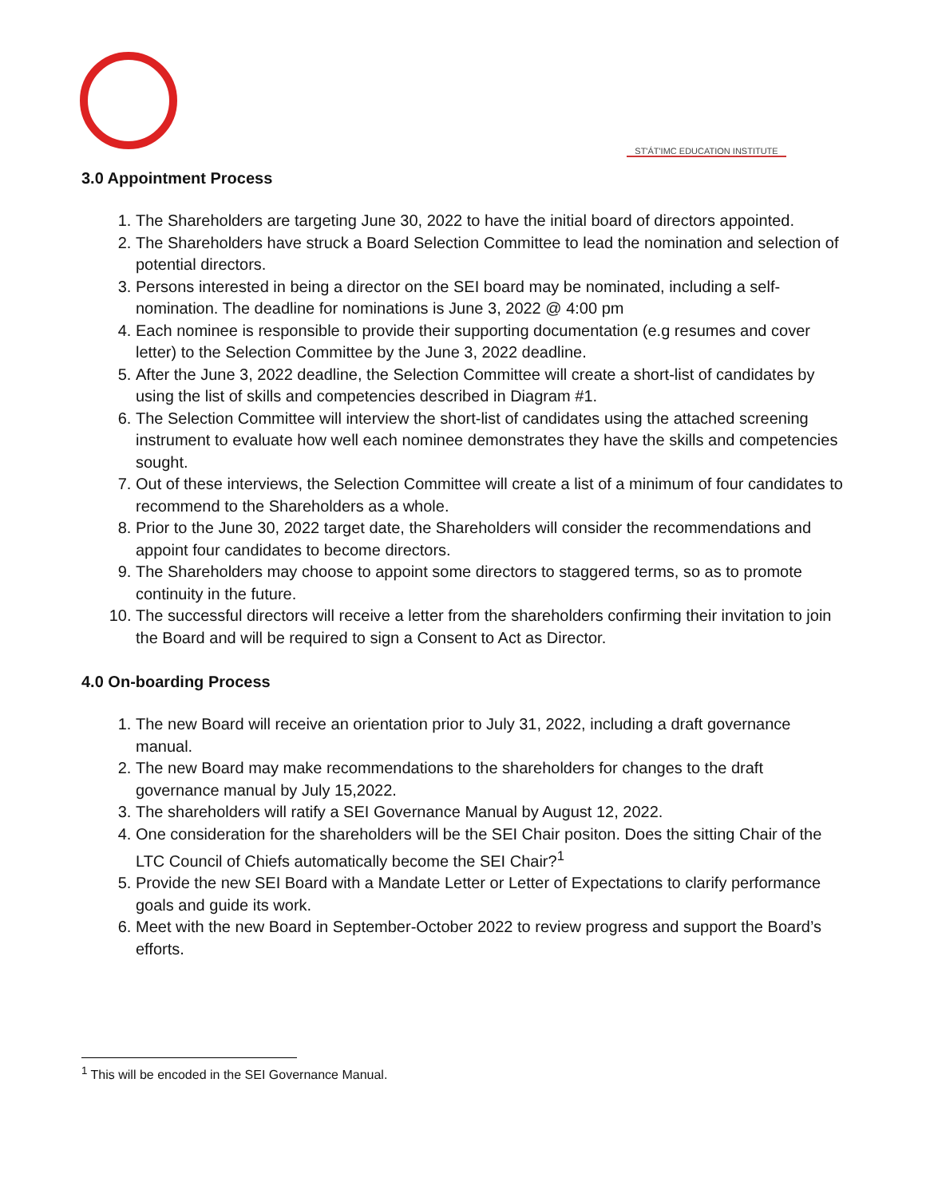ST'ÁT'IMC EDUCATION INSTITUTE
3.0 Appointment Process
1. The Shareholders are targeting June 30, 2022 to have the initial board of directors appointed.
2. The Shareholders have struck a Board Selection Committee to lead the nomination and selection of potential directors.
3. Persons interested in being a director on the SEI board may be nominated, including a self-nomination. The deadline for nominations is June 3, 2022 @ 4:00 pm
4. Each nominee is responsible to provide their supporting documentation (e.g resumes and cover letter) to the Selection Committee by the June 3, 2022 deadline.
5. After the June 3, 2022 deadline, the Selection Committee will create a short-list of candidates by using the list of skills and competencies described in Diagram #1.
6. The Selection Committee will interview the short-list of candidates using the attached screening instrument to evaluate how well each nominee demonstrates they have the skills and competencies sought.
7. Out of these interviews, the Selection Committee will create a list of a minimum of four candidates to recommend to the Shareholders as a whole.
8. Prior to the June 30, 2022 target date, the Shareholders will consider the recommendations and appoint four candidates to become directors.
9. The Shareholders may choose to appoint some directors to staggered terms, so as to promote continuity in the future.
10. The successful directors will receive a letter from the shareholders confirming their invitation to join the Board and will be required to sign a Consent to Act as Director.
4.0 On-boarding Process
1. The new Board will receive an orientation prior to July 31, 2022, including a draft governance manual.
2. The new Board may make recommendations to the shareholders for changes to the draft governance manual by July 15,2022.
3. The shareholders will ratify a SEI Governance Manual by August 12, 2022.
4. One consideration for the shareholders will be the SEI Chair positon. Does the sitting Chair of the LTC Council of Chiefs automatically become the SEI Chair?<sup>1</sup>
5. Provide the new SEI Board with a Mandate Letter or Letter of Expectations to clarify performance goals and guide its work.
6. Meet with the new Board in September-October 2022 to review progress and support the Board’s efforts.
<sup>1</sup> This will be encoded in the SEI Governance Manual.